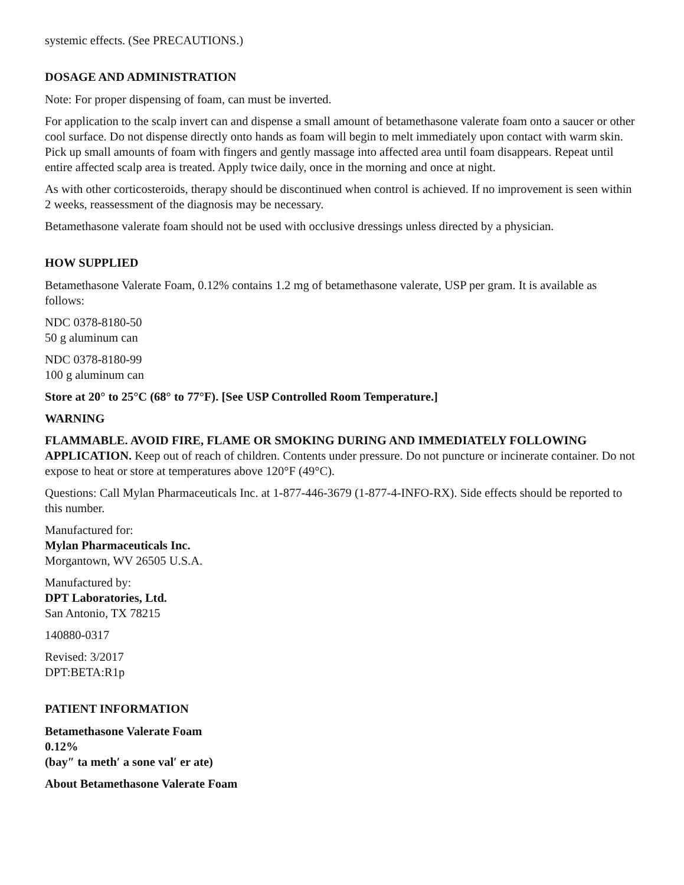systemic effects. (See PRECAUTIONS.)
DOSAGE AND ADMINISTRATION
Note: For proper dispensing of foam, can must be inverted.
For application to the scalp invert can and dispense a small amount of betamethasone valerate foam onto a saucer or other cool surface. Do not dispense directly onto hands as foam will begin to melt immediately upon contact with warm skin. Pick up small amounts of foam with fingers and gently massage into affected area until foam disappears. Repeat until entire affected scalp area is treated. Apply twice daily, once in the morning and once at night.
As with other corticosteroids, therapy should be discontinued when control is achieved. If no improvement is seen within 2 weeks, reassessment of the diagnosis may be necessary.
Betamethasone valerate foam should not be used with occlusive dressings unless directed by a physician.
HOW SUPPLIED
Betamethasone Valerate Foam, 0.12% contains 1.2 mg of betamethasone valerate, USP per gram. It is available as follows:
NDC 0378-8180-50
50 g aluminum can
NDC 0378-8180-99
100 g aluminum can
Store at 20° to 25°C (68° to 77°F). [See USP Controlled Room Temperature.]
WARNING
FLAMMABLE. AVOID FIRE, FLAME OR SMOKING DURING AND IMMEDIATELY FOLLOWING APPLICATION. Keep out of reach of children. Contents under pressure. Do not puncture or incinerate container. Do not expose to heat or store at temperatures above 120°F (49°C).
Questions: Call Mylan Pharmaceuticals Inc. at 1-877-446-3679 (1-877-4-INFO-RX). Side effects should be reported to this number.
Manufactured for:
Mylan Pharmaceuticals Inc.
Morgantown, WV 26505 U.S.A.
Manufactured by:
DPT Laboratories, Ltd.
San Antonio, TX 78215
140880-0317
Revised: 3/2017
DPT:BETA:R1p
PATIENT INFORMATION
Betamethasone Valerate Foam
0.12%
(bay″ ta meth′ a sone val′ er ate)
About Betamethasone Valerate Foam